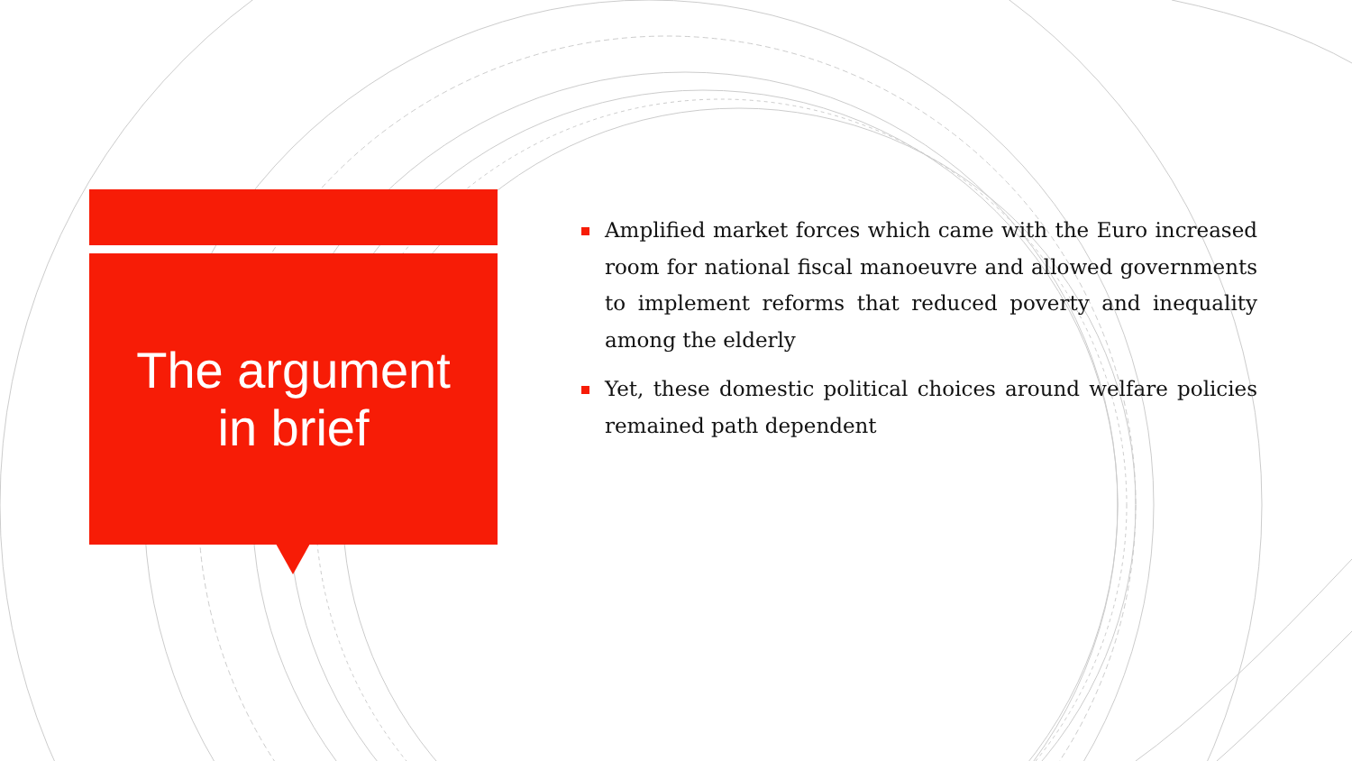The argument
in brief
Amplified market forces which came with the Euro increased room for national fiscal manoeuvre and allowed governments to implement reforms that reduced poverty and inequality among the elderly
Yet, these domestic political choices around welfare policies remained path dependent